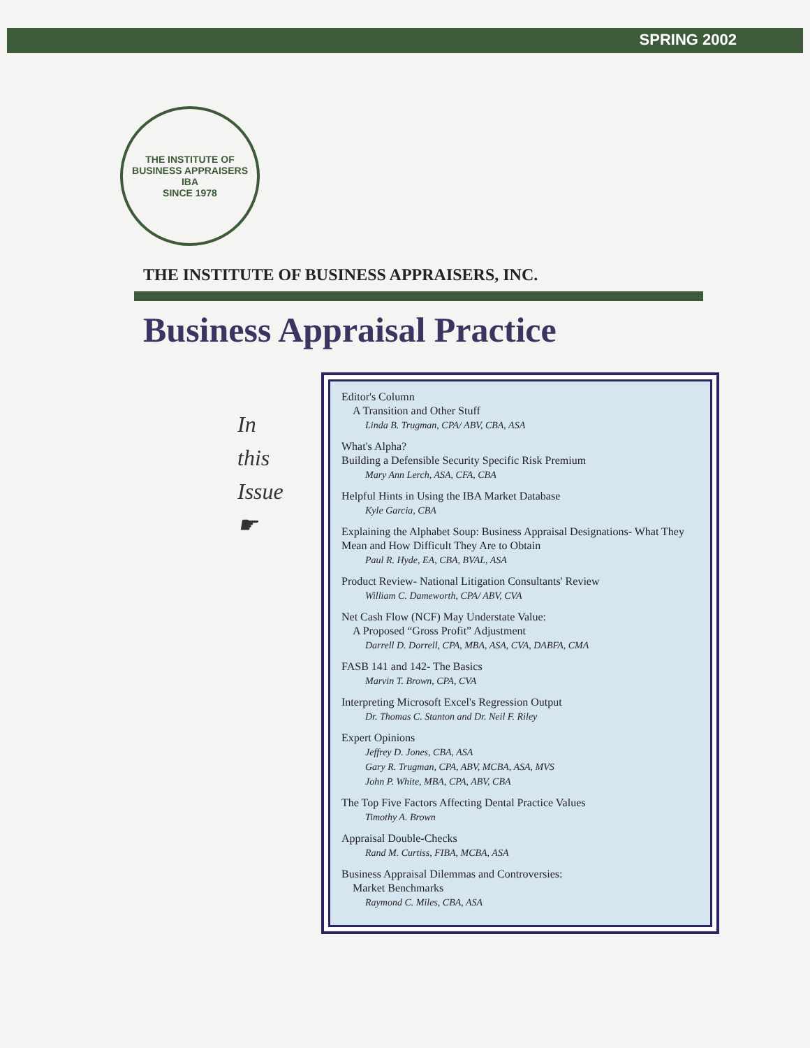SPRING 2002
THE INSTITUTE OF BUSINESS APPRAISERS
IBA
SINCE 1978
THE INSTITUTE OF BUSINESS APPRAISERS, INC.
Business Appraisal Practice
In
this
Issue
☛
Editor's Column
A Transition and Other Stuff
Linda B. Trugman, CPA/ ABV, CBA, ASA
What's Alpha?
Building a Defensible Security Specific Risk Premium
Mary Ann Lerch, ASA, CFA, CBA
Helpful Hints in Using the IBA Market Database
Kyle Garcia, CBA
Explaining the Alphabet Soup: Business Appraisal Designations- What They Mean and How Difficult They Are to Obtain
Paul R. Hyde, EA, CBA, BVAL, ASA
Product Review- National Litigation Consultants' Review
William C. Dameworth, CPA/ ABV, CVA
Net Cash Flow (NCF) May Understate Value:
A Proposed “Gross Profit” Adjustment
Darrell D. Dorrell, CPA, MBA, ASA, CVA, DABFA, CMA
FASB 141 and 142- The Basics
Marvin T. Brown, CPA, CVA
Interpreting Microsoft Excel's Regression Output
Dr. Thomas C. Stanton and Dr. Neil F. Riley
Expert Opinions
Jeffrey D. Jones, CBA, ASA
Gary R. Trugman, CPA, ABV, MCBA, ASA, MVS
John P. White, MBA, CPA, ABV, CBA
The Top Five Factors Affecting Dental Practice Values
Timothy A. Brown
Appraisal Double-Checks
Rand M. Curtiss, FIBA, MCBA, ASA
Business Appraisal Dilemmas and Controversies:
Market Benchmarks
Raymond C. Miles, CBA, ASA